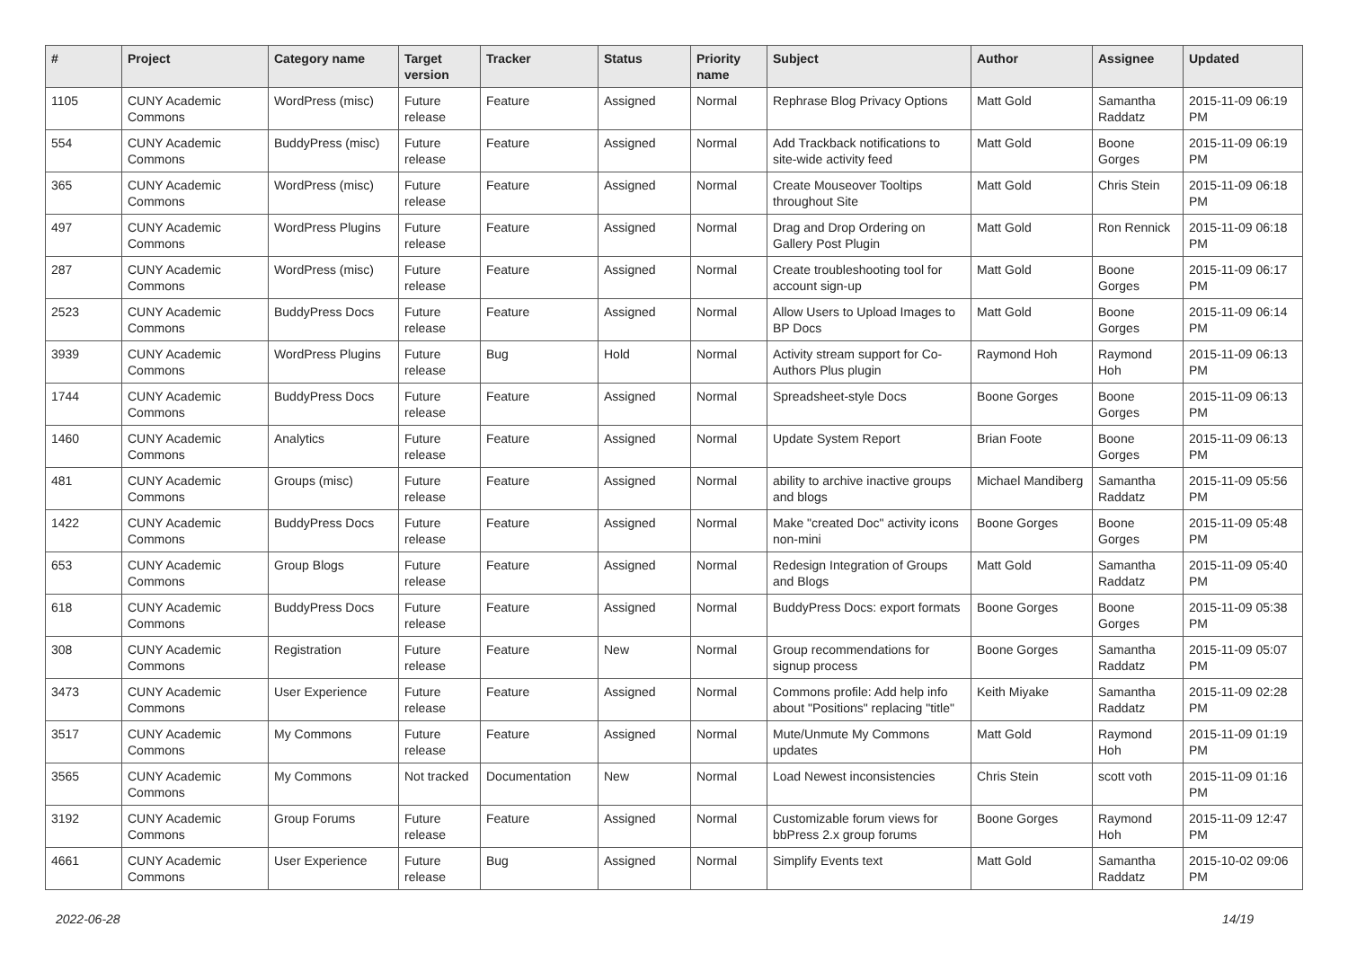| # | Project | Category name | Target version | Tracker | Status | Priority name | Subject | Author | Assignee | Updated |
| --- | --- | --- | --- | --- | --- | --- | --- | --- | --- | --- |
| 1105 | CUNY Academic Commons | WordPress (misc) | Future release | Feature | Assigned | Normal | Rephrase Blog Privacy Options | Matt Gold | Samantha Raddatz | 2015-11-09 06:19 PM |
| 554 | CUNY Academic Commons | BuddyPress (misc) | Future release | Feature | Assigned | Normal | Add Trackback notifications to site-wide activity feed | Matt Gold | Boone Gorges | 2015-11-09 06:19 PM |
| 365 | CUNY Academic Commons | WordPress (misc) | Future release | Feature | Assigned | Normal | Create Mouseover Tooltips throughout Site | Matt Gold | Chris Stein | 2015-11-09 06:18 PM |
| 497 | CUNY Academic Commons | WordPress Plugins | Future release | Feature | Assigned | Normal | Drag and Drop Ordering on Gallery Post Plugin | Matt Gold | Ron Rennick | 2015-11-09 06:18 PM |
| 287 | CUNY Academic Commons | WordPress (misc) | Future release | Feature | Assigned | Normal | Create troubleshooting tool for account sign-up | Matt Gold | Boone Gorges | 2015-11-09 06:17 PM |
| 2523 | CUNY Academic Commons | BuddyPress Docs | Future release | Feature | Assigned | Normal | Allow Users to Upload Images to BP Docs | Matt Gold | Boone Gorges | 2015-11-09 06:14 PM |
| 3939 | CUNY Academic Commons | WordPress Plugins | Future release | Bug | Hold | Normal | Activity stream support for Co-Authors Plus plugin | Raymond Hoh | Raymond Hoh | 2015-11-09 06:13 PM |
| 1744 | CUNY Academic Commons | BuddyPress Docs | Future release | Feature | Assigned | Normal | Spreadsheet-style Docs | Boone Gorges | Boone Gorges | 2015-11-09 06:13 PM |
| 1460 | CUNY Academic Commons | Analytics | Future release | Feature | Assigned | Normal | Update System Report | Brian Foote | Boone Gorges | 2015-11-09 06:13 PM |
| 481 | CUNY Academic Commons | Groups (misc) | Future release | Feature | Assigned | Normal | ability to archive inactive groups and blogs | Michael Mandiberg | Samantha Raddatz | 2015-11-09 05:56 PM |
| 1422 | CUNY Academic Commons | BuddyPress Docs | Future release | Feature | Assigned | Normal | Make "created Doc" activity icons non-mini | Boone Gorges | Boone Gorges | 2015-11-09 05:48 PM |
| 653 | CUNY Academic Commons | Group Blogs | Future release | Feature | Assigned | Normal | Redesign Integration of Groups and Blogs | Matt Gold | Samantha Raddatz | 2015-11-09 05:40 PM |
| 618 | CUNY Academic Commons | BuddyPress Docs | Future release | Feature | Assigned | Normal | BuddyPress Docs: export formats | Boone Gorges | Boone Gorges | 2015-11-09 05:38 PM |
| 308 | CUNY Academic Commons | Registration | Future release | Feature | New | Normal | Group recommendations for signup process | Boone Gorges | Samantha Raddatz | 2015-11-09 05:07 PM |
| 3473 | CUNY Academic Commons | User Experience | Future release | Feature | Assigned | Normal | Commons profile: Add help info about "Positions" replacing "title" | Keith Miyake | Samantha Raddatz | 2015-11-09 02:28 PM |
| 3517 | CUNY Academic Commons | My Commons | Future release | Feature | Assigned | Normal | Mute/Unmute My Commons updates | Matt Gold | Raymond Hoh | 2015-11-09 01:19 PM |
| 3565 | CUNY Academic Commons | My Commons | Not tracked | Documentation | New | Normal | Load Newest inconsistencies | Chris Stein | scott voth | 2015-11-09 01:16 PM |
| 3192 | CUNY Academic Commons | Group Forums | Future release | Feature | Assigned | Normal | Customizable forum views for bbPress 2.x group forums | Boone Gorges | Raymond Hoh | 2015-11-09 12:47 PM |
| 4661 | CUNY Academic Commons | User Experience | Future release | Bug | Assigned | Normal | Simplify Events text | Matt Gold | Samantha Raddatz | 2015-10-02 09:06 PM |
2022-06-28 14/19